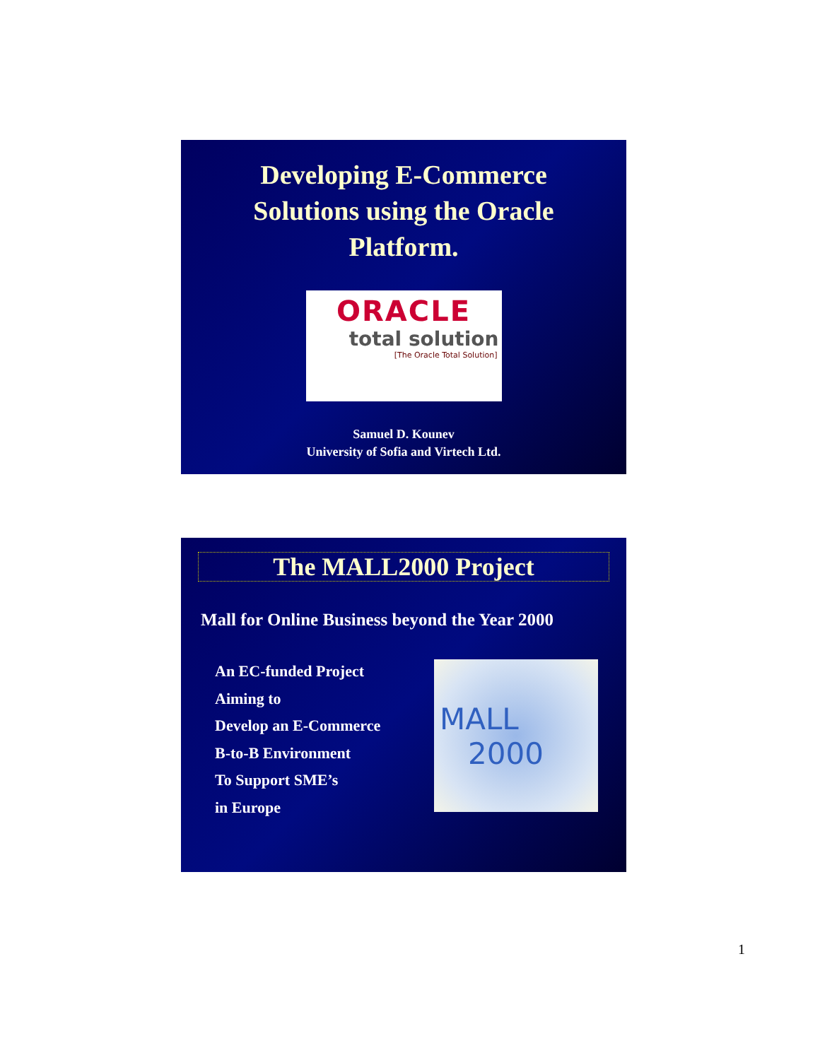Developing E-Commerce
Solutions using the Oracle
Platform.
ORACLE
total solution
[The Oracle Total Solution]
Samuel D. Kounev
University of Sofia and Virtech Ltd.
The MALL2000 Project
Mall for Online Business beyond the Year 2000
An EC-funded Project
Aiming to
Develop an E-Commerce
B-to-B Environment
To Support SME’s
in Europe
MALL
2000
1